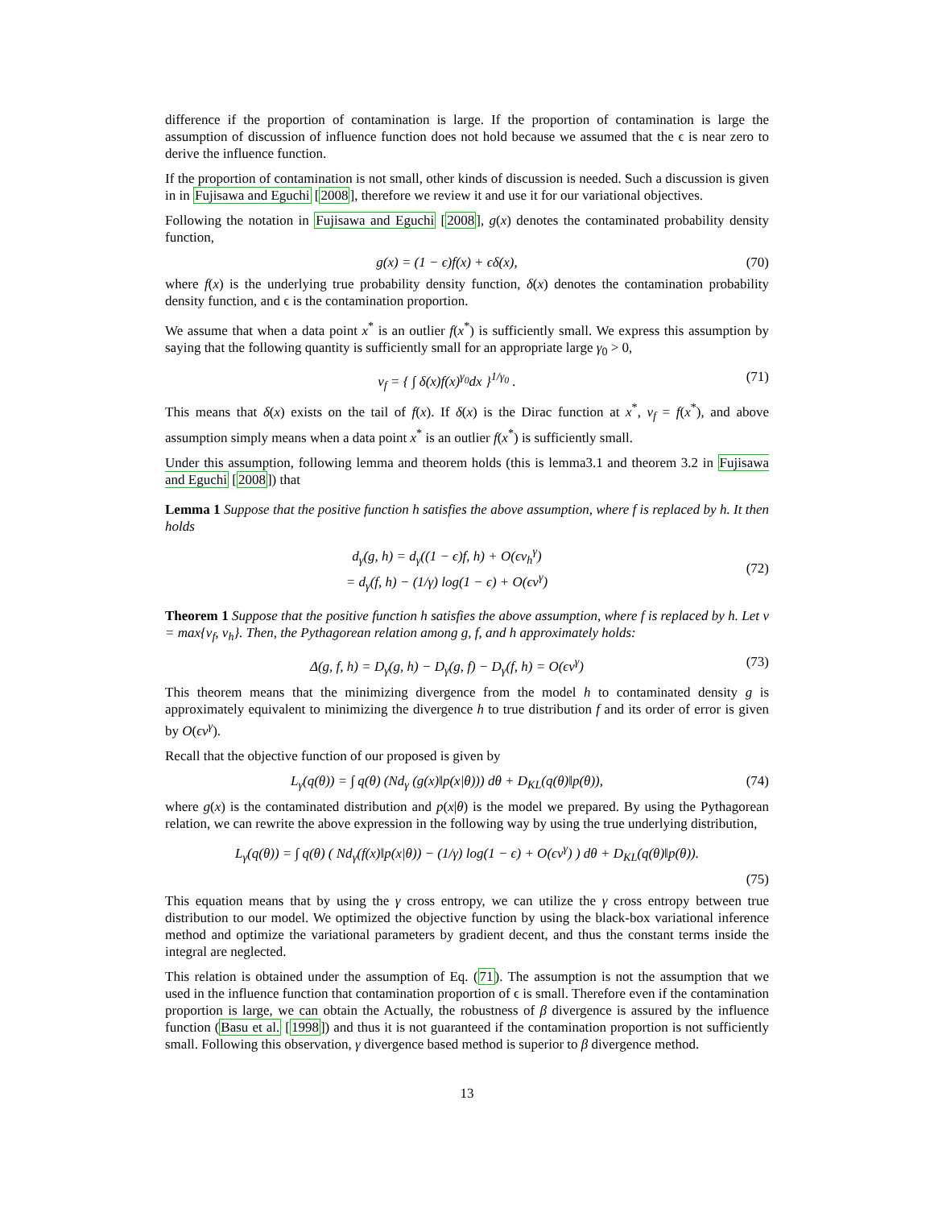difference if the proportion of contamination is large. If the proportion of contamination is large the assumption of discussion of influence function does not hold because we assumed that the ϵ is near zero to derive the influence function.
If the proportion of contamination is not small, other kinds of discussion is needed. Such a discussion is given in in Fujisawa and Eguchi [2008], therefore we review it and use it for our variational objectives.
Following the notation in Fujisawa and Eguchi [2008], g(x) denotes the contaminated probability density function,
g(x) = (1 − ϵ)f(x) + ϵδ(x), (70)
where f(x) is the underlying true probability density function, δ(x) denotes the contamination probability density function, and ϵ is the contamination proportion.
We assume that when a data point x<sup>*</sup> is an outlier f(x<sup>*</sup>) is sufficiently small. We express this assumption by saying that the following quantity is sufficiently small for an appropriate large γ<sub>0</sub> > 0,
ν<sub>f</sub> = { ∫ δ(x)f(x)<sup>γ<sub>0</sub></sup>dx }<sup>1/γ<sub>0</sub></sup> . (71)
This means that δ(x) exists on the tail of f(x). If δ(x) is the Dirac function at x<sup>*</sup>, ν<sub>f</sub> = f(x<sup>*</sup>), and above assumption simply means when a data point x<sup>*</sup> is an outlier f(x<sup>*</sup>) is sufficiently small.
Under this assumption, following lemma and theorem holds (this is lemma3.1 and theorem 3.2 in Fujisawa and Eguchi [2008]) that
Lemma 1 Suppose that the positive function h satisfies the above assumption, where f is replaced by h. It then holds
d<sub>γ</sub>(g, h) = d<sub>γ</sub>((1 − ϵ)f, h) + O(ϵν<sub>h</sub><sup>γ</sup>)
= d<sub>γ</sub>(f, h) − (1/γ) log(1 − ϵ) + O(ϵν<sup>γ</sup>)
(72)
Theorem 1 Suppose that the positive function h satisfies the above assumption, where f is replaced by h. Let ν = max{ν<sub>f</sub>, ν<sub>h</sub>}. Then, the Pythagorean relation among g, f, and h approximately holds:
Δ(g, f, h) = D<sub>γ</sub>(g, h) − D<sub>γ</sub>(g, f) − D<sub>γ</sub>(f, h) = O(ϵν<sup>γ</sup>) (73)
This theorem means that the minimizing divergence from the model h to contaminated density g is approximately equivalent to minimizing the divergence h to true distribution f and its order of error is given by O(ϵν<sup>γ</sup>).
Recall that the objective function of our proposed is given by
L<sub>γ</sub>(q(θ)) = ∫ q(θ) (Nd<sub>γ</sub> (g(x)‖p(x|θ))) dθ + D<sub>KL</sub>(q(θ)‖p(θ)), (74)
where g(x) is the contaminated distribution and p(x|θ) is the model we prepared. By using the Pythagorean relation, we can rewrite the above expression in the following way by using the true underlying distribution,
L<sub>γ</sub>(q(θ)) = ∫ q(θ) ( Nd<sub>γ</sub>(f(x)‖p(x|θ)) − (1/γ) log(1 − ϵ) + O(ϵν<sup>γ</sup>) ) dθ + D<sub>KL</sub>(q(θ)‖p(θ)).
(75)
This equation means that by using the γ cross entropy, we can utilize the γ cross entropy between true distribution to our model. We optimized the objective function by using the black-box variational inference method and optimize the variational parameters by gradient decent, and thus the constant terms inside the integral are neglected.
This relation is obtained under the assumption of Eq. (71). The assumption is not the assumption that we used in the influence function that contamination proportion of ϵ is small. Therefore even if the contamination proportion is large, we can obtain the Actually, the robustness of β divergence is assured by the influence function (Basu et al. [1998]) and thus it is not guaranteed if the contamination proportion is not sufficiently small. Following this observation, γ divergence based method is superior to β divergence method.
13